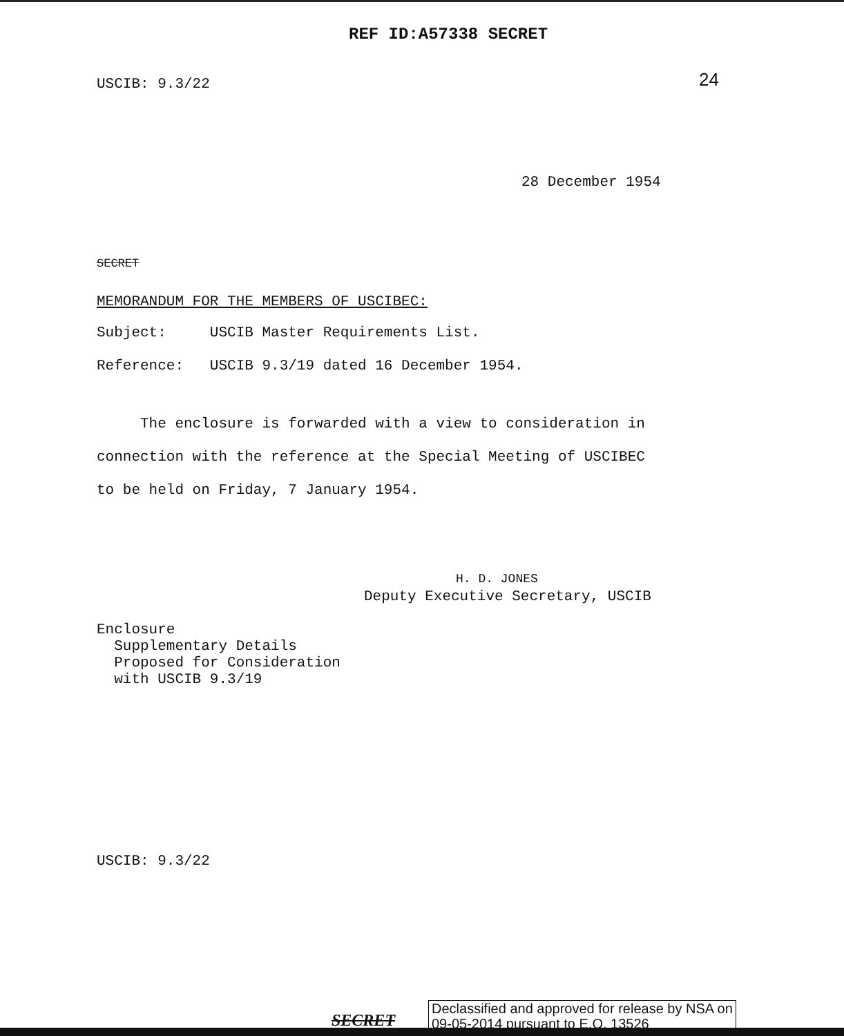REF ID:A57338 SECRET
USCIB: 9.3/22 24
28 December 1954
SECRET
MEMORANDUM FOR THE MEMBERS OF USCIBEC:
Subject: USCIB Master Requirements List.
Reference: USCIB 9.3/19 dated 16 December 1954.
The enclosure is forwarded with a view to consideration in connection with the reference at the Special Meeting of USCIBEC to be held on Friday, 7 January 1954.
H. D. JONES
Deputy Executive Secretary, USCIB
Enclosure
Supplementary Details
Proposed for Consideration
with USCIB 9.3/19
USCIB: 9.3/22
SECRET
Declassified and approved for release by NSA on
09-05-2014 pursuant to E.O. 13526